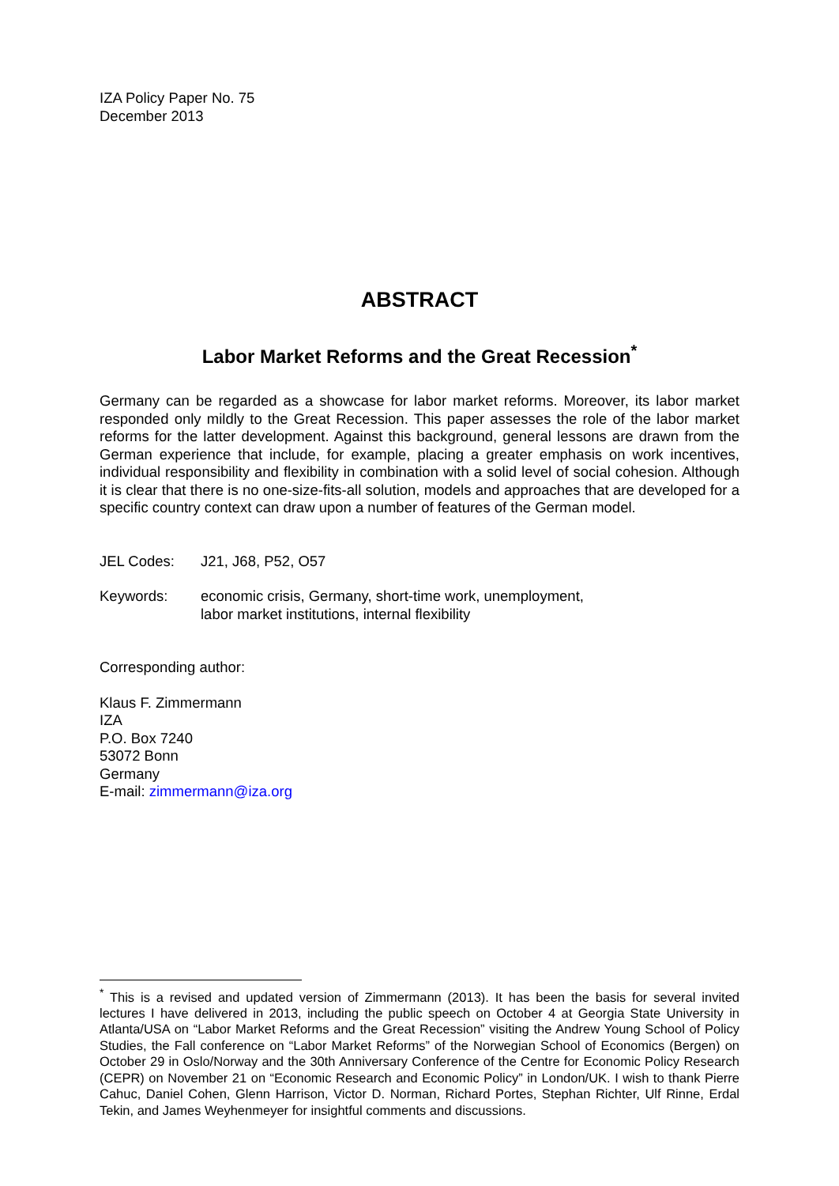IZA Policy Paper No. 75
December 2013
ABSTRACT
Labor Market Reforms and the Great Recession<sup>*</sup>
Germany can be regarded as a showcase for labor market reforms. Moreover, its labor market responded only mildly to the Great Recession. This paper assesses the role of the labor market reforms for the latter development. Against this background, general lessons are drawn from the German experience that include, for example, placing a greater emphasis on work incentives, individual responsibility and flexibility in combination with a solid level of social cohesion. Although it is clear that there is no one-size-fits-all solution, models and approaches that are developed for a specific country context can draw upon a number of features of the German model.
JEL Codes: J21, J68, P52, O57
Keywords: economic crisis, Germany, short-time work, unemployment,
labor market institutions, internal flexibility
Corresponding author:
Klaus F. Zimmermann
IZA
P.O. Box 7240
53072 Bonn
Germany
E-mail: zimmermann@iza.org
<sup>*</sup> This is a revised and updated version of Zimmermann (2013). It has been the basis for several invited lectures I have delivered in 2013, including the public speech on October 4 at Georgia State University in Atlanta/USA on “Labor Market Reforms and the Great Recession” visiting the Andrew Young School of Policy Studies, the Fall conference on “Labor Market Reforms” of the Norwegian School of Economics (Bergen) on October 29 in Oslo/Norway and the 30th Anniversary Conference of the Centre for Economic Policy Research (CEPR) on November 21 on “Economic Research and Economic Policy” in London/UK. I wish to thank Pierre Cahuc, Daniel Cohen, Glenn Harrison, Victor D. Norman, Richard Portes, Stephan Richter, Ulf Rinne, Erdal Tekin, and James Weyhenmeyer for insightful comments and discussions.